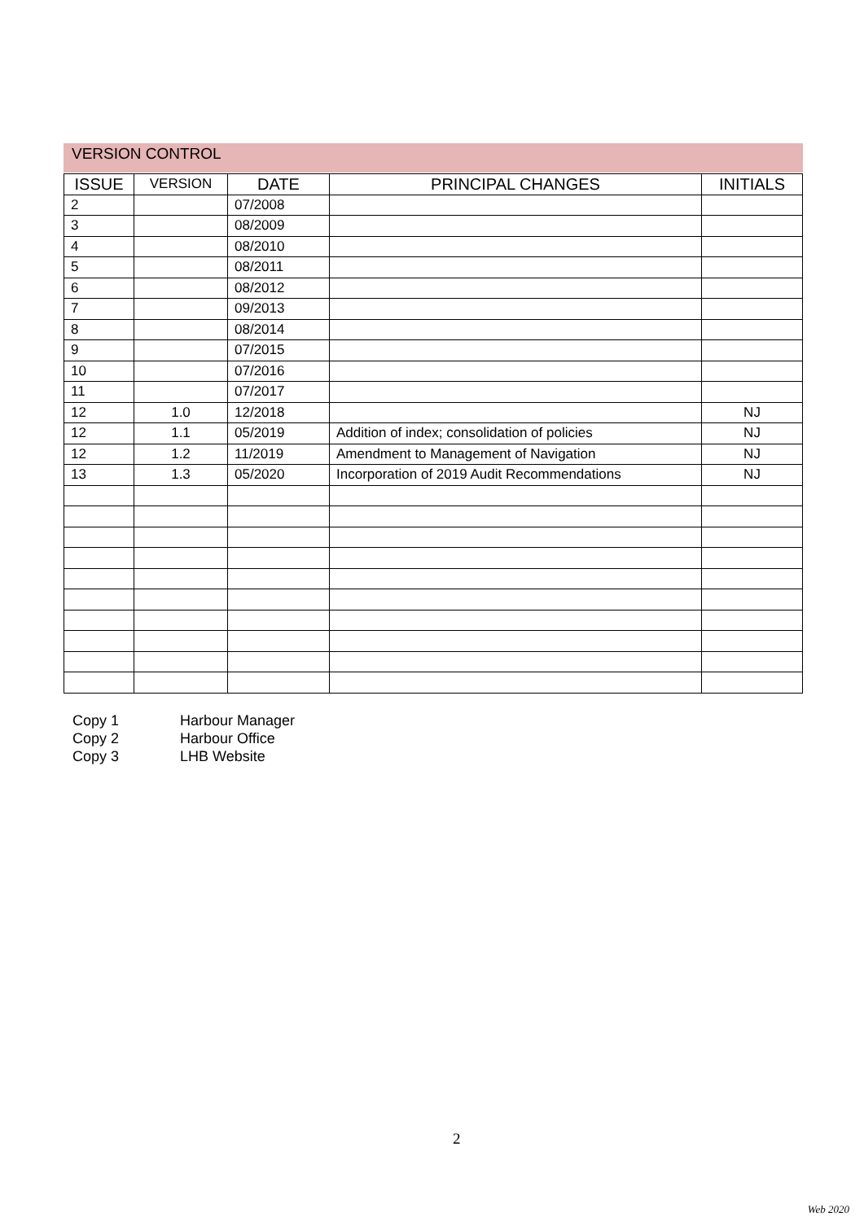VERSION CONTROL
| ISSUE | VERSION | DATE | PRINCIPAL CHANGES | INITIALS |
| --- | --- | --- | --- | --- |
| 2 | | 07/2008 | | |
| 3 | | 08/2009 | | |
| 4 | | 08/2010 | | |
| 5 | | 08/2011 | | |
| 6 | | 08/2012 | | |
| 7 | | 09/2013 | | |
| 8 | | 08/2014 | | |
| 9 | | 07/2015 | | |
| 10 | | 07/2016 | | |
| 11 | | 07/2017 | | |
| 12 | 1.0 | 12/2018 | | NJ |
| 12 | 1.1 | 05/2019 | Addition of index; consolidation of policies | NJ |
| 12 | 1.2 | 11/2019 | Amendment to Management of Navigation | NJ |
| 13 | 1.3 | 05/2020 | Incorporation of 2019 Audit Recommendations | NJ |
Copy 1 Harbour Manager
Copy 2 Harbour Office
Copy 3 LHB Website
2
Web 2020